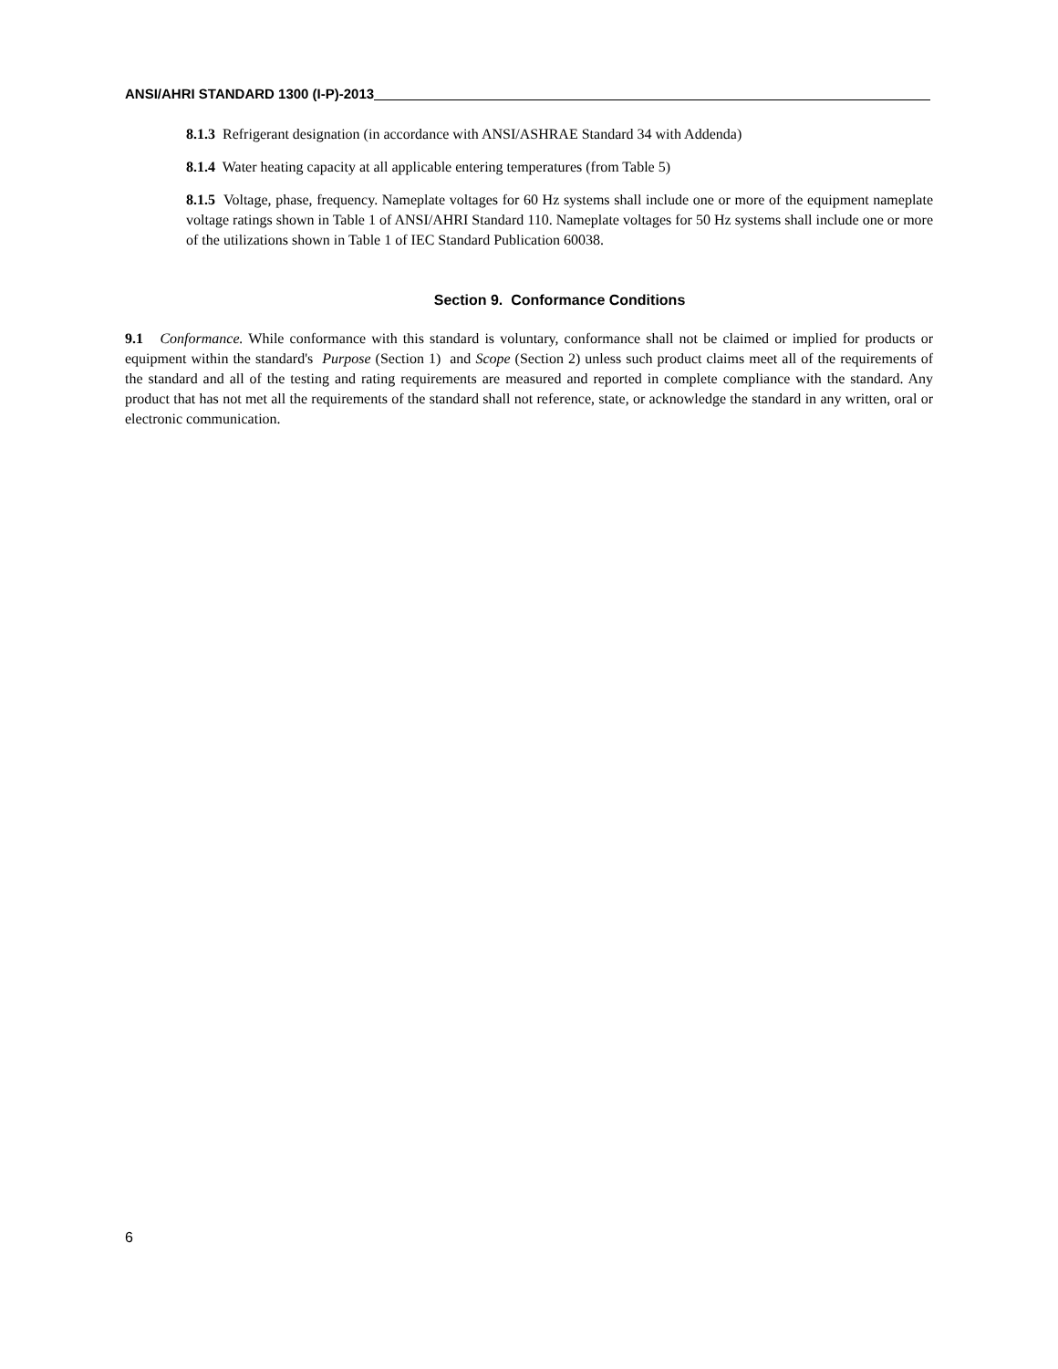ANSI/AHRI STANDARD 1300 (I-P)-2013
8.1.3 Refrigerant designation (in accordance with ANSI/ASHRAE Standard 34 with Addenda)
8.1.4 Water heating capacity at all applicable entering temperatures (from Table 5)
8.1.5 Voltage, phase, frequency. Nameplate voltages for 60 Hz systems shall include one or more of the equipment nameplate voltage ratings shown in Table 1 of ANSI/AHRI Standard 110. Nameplate voltages for 50 Hz systems shall include one or more of the utilizations shown in Table 1 of IEC Standard Publication 60038.
Section 9. Conformance Conditions
9.1 Conformance. While conformance with this standard is voluntary, conformance shall not be claimed or implied for products or equipment within the standard's Purpose (Section 1) and Scope (Section 2) unless such product claims meet all of the requirements of the standard and all of the testing and rating requirements are measured and reported in complete compliance with the standard. Any product that has not met all the requirements of the standard shall not reference, state, or acknowledge the standard in any written, oral or electronic communication.
6